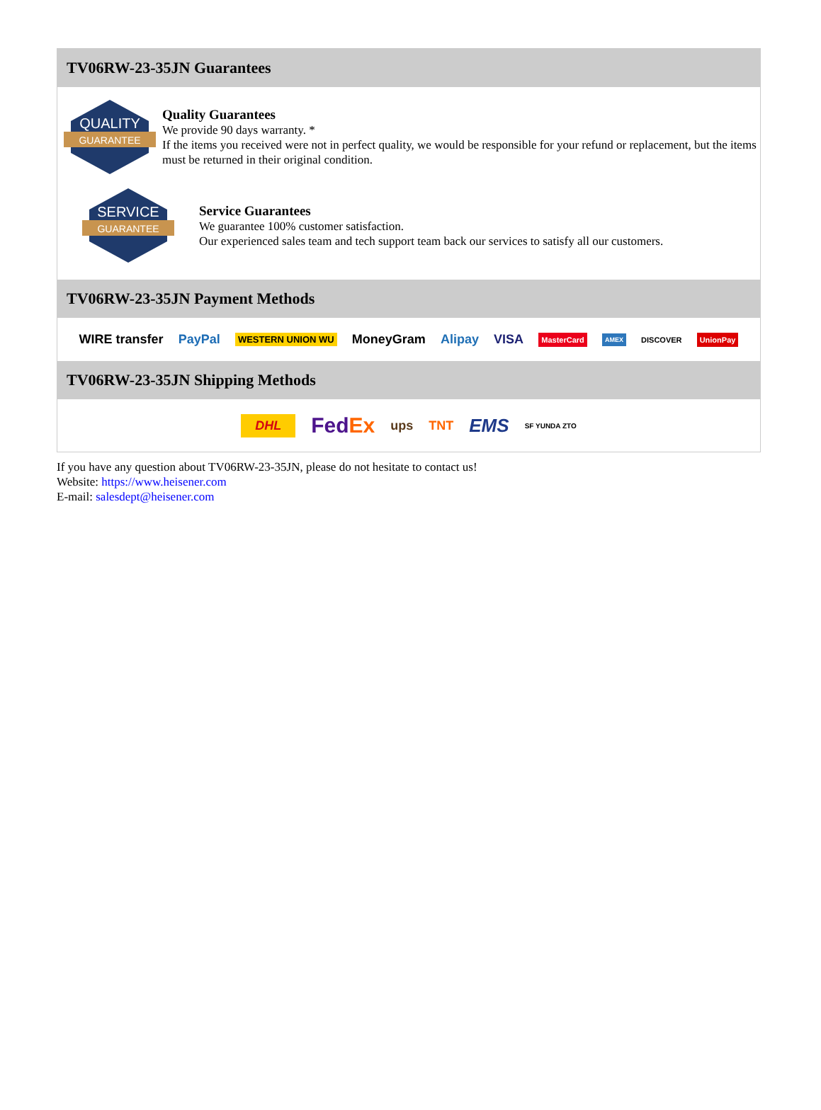TV06RW-23-35JN Guarantees
QUALITY
GUARANTEE
Quality Guarantees
We provide 90 days warranty. *
If the items you received were not in perfect quality, we would be responsible for your refund or replacement, but the items must be returned in their original condition.
SERVICE
GUARANTEE
Service Guarantees
We guarantee 100% customer satisfaction.
Our experienced sales team and tech support team back our services to satisfy all our customers.
TV06RW-23-35JN Payment Methods
WIRE transfer PayPal WESTERN UNION WU MoneyGram Alipay VISA MasterCard AMEX DISCOVER UnionPay
TV06RW-23-35JN Shipping Methods
DHL FedEx ups TNT EMS SF YUNDA ZTO
If you have any question about TV06RW-23-35JN, please do not hesitate to contact us!
Website: https://www.heisener.com
E-mail: salesdept@heisener.com